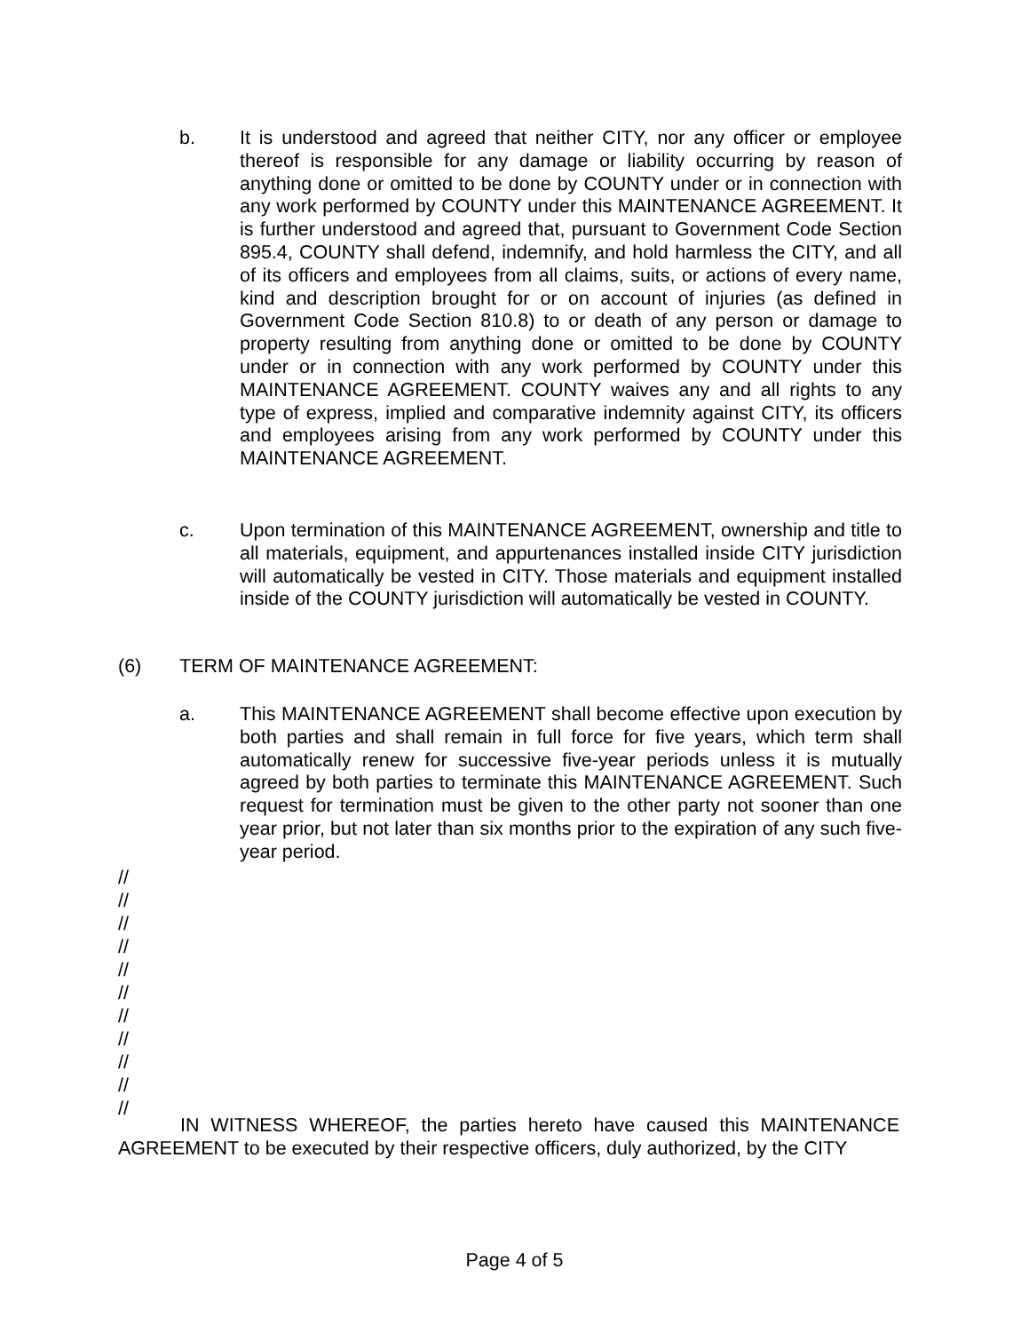b. It is understood and agreed that neither CITY, nor any officer or employee thereof is responsible for any damage or liability occurring by reason of anything done or omitted to be done by COUNTY under or in connection with any work performed by COUNTY under this MAINTENANCE AGREEMENT. It is further understood and agreed that, pursuant to Government Code Section 895.4, COUNTY shall defend, indemnify, and hold harmless the CITY, and all of its officers and employees from all claims, suits, or actions of every name, kind and description brought for or on account of injuries (as defined in Government Code Section 810.8) to or death of any person or damage to property resulting from anything done or omitted to be done by COUNTY under or in connection with any work performed by COUNTY under this MAINTENANCE AGREEMENT. COUNTY waives any and all rights to any type of express, implied and comparative indemnity against CITY, its officers and employees arising from any work performed by COUNTY under this MAINTENANCE AGREEMENT.
c. Upon termination of this MAINTENANCE AGREEMENT, ownership and title to all materials, equipment, and appurtenances installed inside CITY jurisdiction will automatically be vested in CITY. Those materials and equipment installed inside of the COUNTY jurisdiction will automatically be vested in COUNTY.
(6) TERM OF MAINTENANCE AGREEMENT:
a. This MAINTENANCE AGREEMENT shall become effective upon execution by both parties and shall remain in full force for five years, which term shall automatically renew for successive five-year periods unless it is mutually agreed by both parties to terminate this MAINTENANCE AGREEMENT. Such request for termination must be given to the other party not sooner than one year prior, but not later than six months prior to the expiration of any such five-year period.
//
//
//
//
//
//
//
//
//
//
//
IN WITNESS WHEREOF, the parties hereto have caused this MAINTENANCE AGREEMENT to be executed by their respective officers, duly authorized, by the CITY
Page 4 of 5